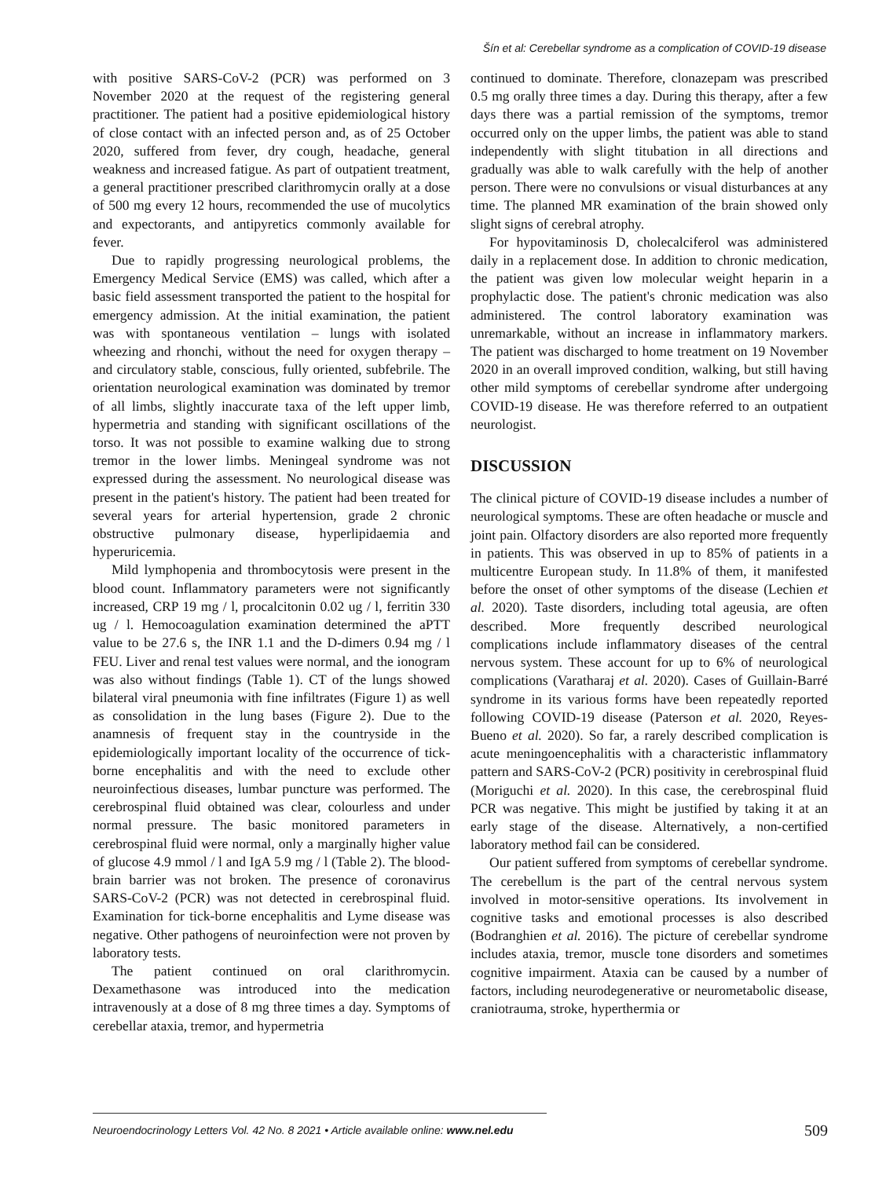Šín et al: Cerebellar syndrome as a complication of COVID-19 disease
with positive SARS-CoV-2 (PCR) was performed on 3 November 2020 at the request of the registering general practitioner. The patient had a positive epidemiological history of close contact with an infected person and, as of 25 October 2020, suffered from fever, dry cough, headache, general weakness and increased fatigue. As part of outpatient treatment, a general practitioner prescribed clarithromycin orally at a dose of 500 mg every 12 hours, recommended the use of mucolytics and expectorants, and antipyretics commonly available for fever.
Due to rapidly progressing neurological problems, the Emergency Medical Service (EMS) was called, which after a basic field assessment transported the patient to the hospital for emergency admission. At the initial examination, the patient was with spontaneous ventilation – lungs with isolated wheezing and rhonchi, without the need for oxygen therapy – and circulatory stable, conscious, fully oriented, subfebrile. The orientation neurological examination was dominated by tremor of all limbs, slightly inaccurate taxa of the left upper limb, hypermetria and standing with significant oscillations of the torso. It was not possible to examine walking due to strong tremor in the lower limbs. Meningeal syndrome was not expressed during the assessment. No neurological disease was present in the patient's history. The patient had been treated for several years for arterial hypertension, grade 2 chronic obstructive pulmonary disease, hyperlipidaemia and hyperuricemia.
Mild lymphopenia and thrombocytosis were present in the blood count. Inflammatory parameters were not significantly increased, CRP 19 mg / l, procalcitonin 0.02 ug / l, ferritin 330 ug / l. Hemocoagulation examination determined the aPTT value to be 27.6 s, the INR 1.1 and the D-dimers 0.94 mg / l FEU. Liver and renal test values were normal, and the ionogram was also without findings (Table 1). CT of the lungs showed bilateral viral pneumonia with fine infiltrates (Figure 1) as well as consolidation in the lung bases (Figure 2). Due to the anamnesis of frequent stay in the countryside in the epidemiologically important locality of the occurrence of tick-borne encephalitis and with the need to exclude other neuroinfectious diseases, lumbar puncture was performed. The cerebrospinal fluid obtained was clear, colourless and under normal pressure. The basic monitored parameters in cerebrospinal fluid were normal, only a marginally higher value of glucose 4.9 mmol / l and IgA 5.9 mg / l (Table 2). The blood-brain barrier was not broken. The presence of coronavirus SARS-CoV-2 (PCR) was not detected in cerebrospinal fluid. Examination for tick-borne encephalitis and Lyme disease was negative. Other pathogens of neuroinfection were not proven by laboratory tests.
The patient continued on oral clarithromycin. Dexamethasone was introduced into the medication intravenously at a dose of 8 mg three times a day. Symptoms of cerebellar ataxia, tremor, and hypermetria
continued to dominate. Therefore, clonazepam was prescribed 0.5 mg orally three times a day. During this therapy, after a few days there was a partial remission of the symptoms, tremor occurred only on the upper limbs, the patient was able to stand independently with slight titubation in all directions and gradually was able to walk carefully with the help of another person. There were no convulsions or visual disturbances at any time. The planned MR examination of the brain showed only slight signs of cerebral atrophy.
For hypovitaminosis D, cholecalciferol was administered daily in a replacement dose. In addition to chronic medication, the patient was given low molecular weight heparin in a prophylactic dose. The patient's chronic medication was also administered. The control laboratory examination was unremarkable, without an increase in inflammatory markers. The patient was discharged to home treatment on 19 November 2020 in an overall improved condition, walking, but still having other mild symptoms of cerebellar syndrome after undergoing COVID-19 disease. He was therefore referred to an outpatient neurologist.
DISCUSSION
The clinical picture of COVID-19 disease includes a number of neurological symptoms. These are often headache or muscle and joint pain. Olfactory disorders are also reported more frequently in patients. This was observed in up to 85% of patients in a multicentre European study. In 11.8% of them, it manifested before the onset of other symptoms of the disease (Lechien et al. 2020). Taste disorders, including total ageusia, are often described. More frequently described neurological complications include inflammatory diseases of the central nervous system. These account for up to 6% of neurological complications (Varatharaj et al. 2020). Cases of Guillain-Barré syndrome in its various forms have been repeatedly reported following COVID-19 disease (Paterson et al. 2020, Reyes-Bueno et al. 2020). So far, a rarely described complication is acute meningoencephalitis with a characteristic inflammatory pattern and SARS-CoV-2 (PCR) positivity in cerebrospinal fluid (Moriguchi et al. 2020). In this case, the cerebrospinal fluid PCR was negative. This might be justified by taking it at an early stage of the disease. Alternatively, a non-certified laboratory method fail can be considered.
Our patient suffered from symptoms of cerebellar syndrome. The cerebellum is the part of the central nervous system involved in motor-sensitive operations. Its involvement in cognitive tasks and emotional processes is also described (Bodranghien et al. 2016). The picture of cerebellar syndrome includes ataxia, tremor, muscle tone disorders and sometimes cognitive impairment. Ataxia can be caused by a number of factors, including neurodegenerative or neurometabolic disease, craniotrauma, stroke, hyperthermia or
Neuroendocrinology Letters Vol. 42 No. 8 2021 • Article available online: www.nel.edu 509